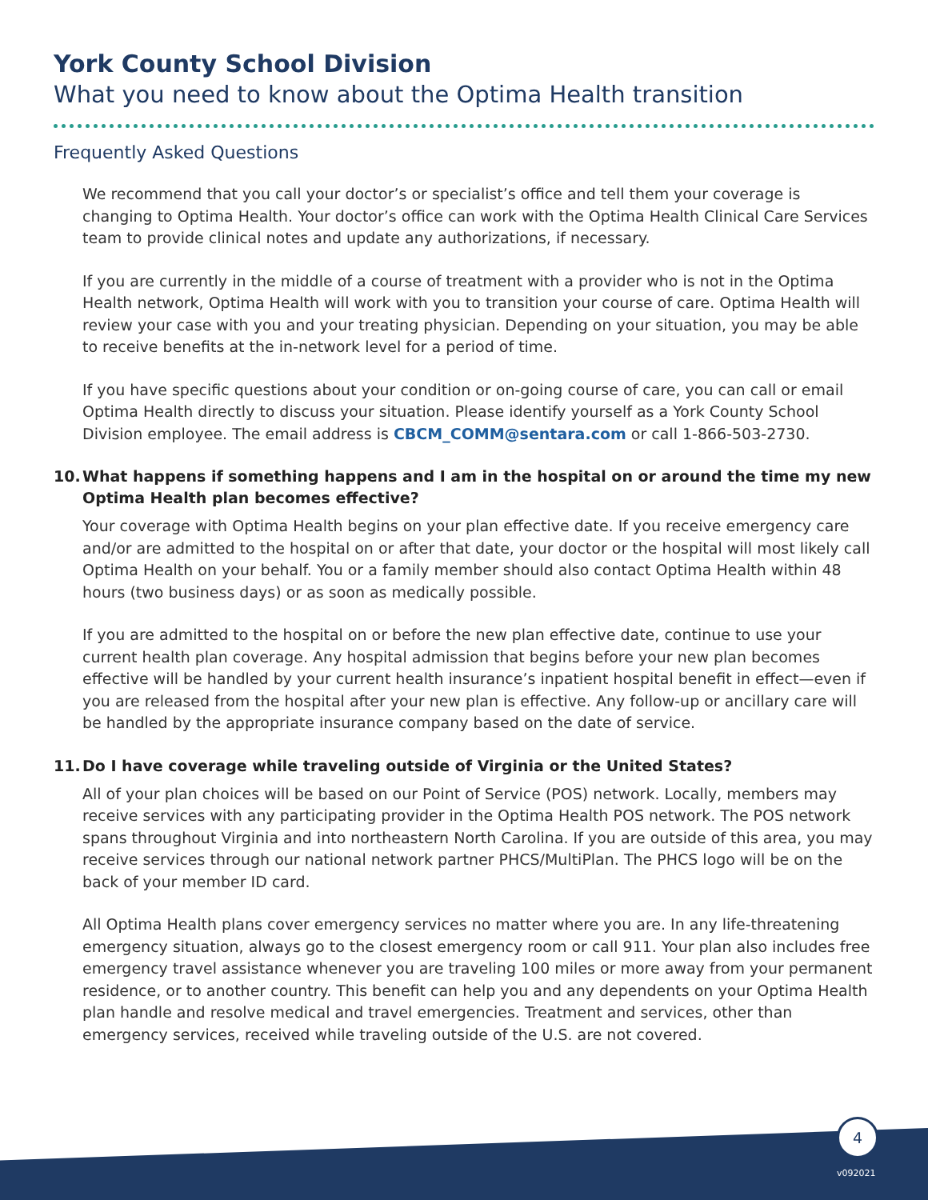York County School Division
What you need to know about the Optima Health transition
Frequently Asked Questions
We recommend that you call your doctor’s or specialist’s office and tell them your coverage is changing to Optima Health. Your doctor’s office can work with the Optima Health Clinical Care Services team to provide clinical notes and update any authorizations, if necessary.
If you are currently in the middle of a course of treatment with a provider who is not in the Optima Health network, Optima Health will work with you to transition your course of care. Optima Health will review your case with you and your treating physician. Depending on your situation, you may be able to receive benefits at the in-network level for a period of time.
If you have specific questions about your condition or on-going course of care, you can call or email Optima Health directly to discuss your situation. Please identify yourself as a York County School Division employee. The email address is CBCM_COMM@sentara.com or call 1-866-503-2730.
10. What happens if something happens and I am in the hospital on or around the time my new Optima Health plan becomes effective?
Your coverage with Optima Health begins on your plan effective date. If you receive emergency care and/or are admitted to the hospital on or after that date, your doctor or the hospital will most likely call Optima Health on your behalf. You or a family member should also contact Optima Health within 48 hours (two business days) or as soon as medically possible.
If you are admitted to the hospital on or before the new plan effective date, continue to use your current health plan coverage. Any hospital admission that begins before your new plan becomes effective will be handled by your current health insurance’s inpatient hospital benefit in effect—even if you are released from the hospital after your new plan is effective. Any follow-up or ancillary care will be handled by the appropriate insurance company based on the date of service.
11. Do I have coverage while traveling outside of Virginia or the United States?
All of your plan choices will be based on our Point of Service (POS) network. Locally, members may receive services with any participating provider in the Optima Health POS network. The POS network spans throughout Virginia and into northeastern North Carolina. If you are outside of this area, you may receive services through our national network partner PHCS/MultiPlan. The PHCS logo will be on the back of your member ID card.
All Optima Health plans cover emergency services no matter where you are. In any life-threatening emergency situation, always go to the closest emergency room or call 911. Your plan also includes free emergency travel assistance whenever you are traveling 100 miles or more away from your permanent residence, or to another country. This benefit can help you and any dependents on your Optima Health plan handle and resolve medical and travel emergencies. Treatment and services, other than emergency services, received while traveling outside of the U.S. are not covered.
4
v092021